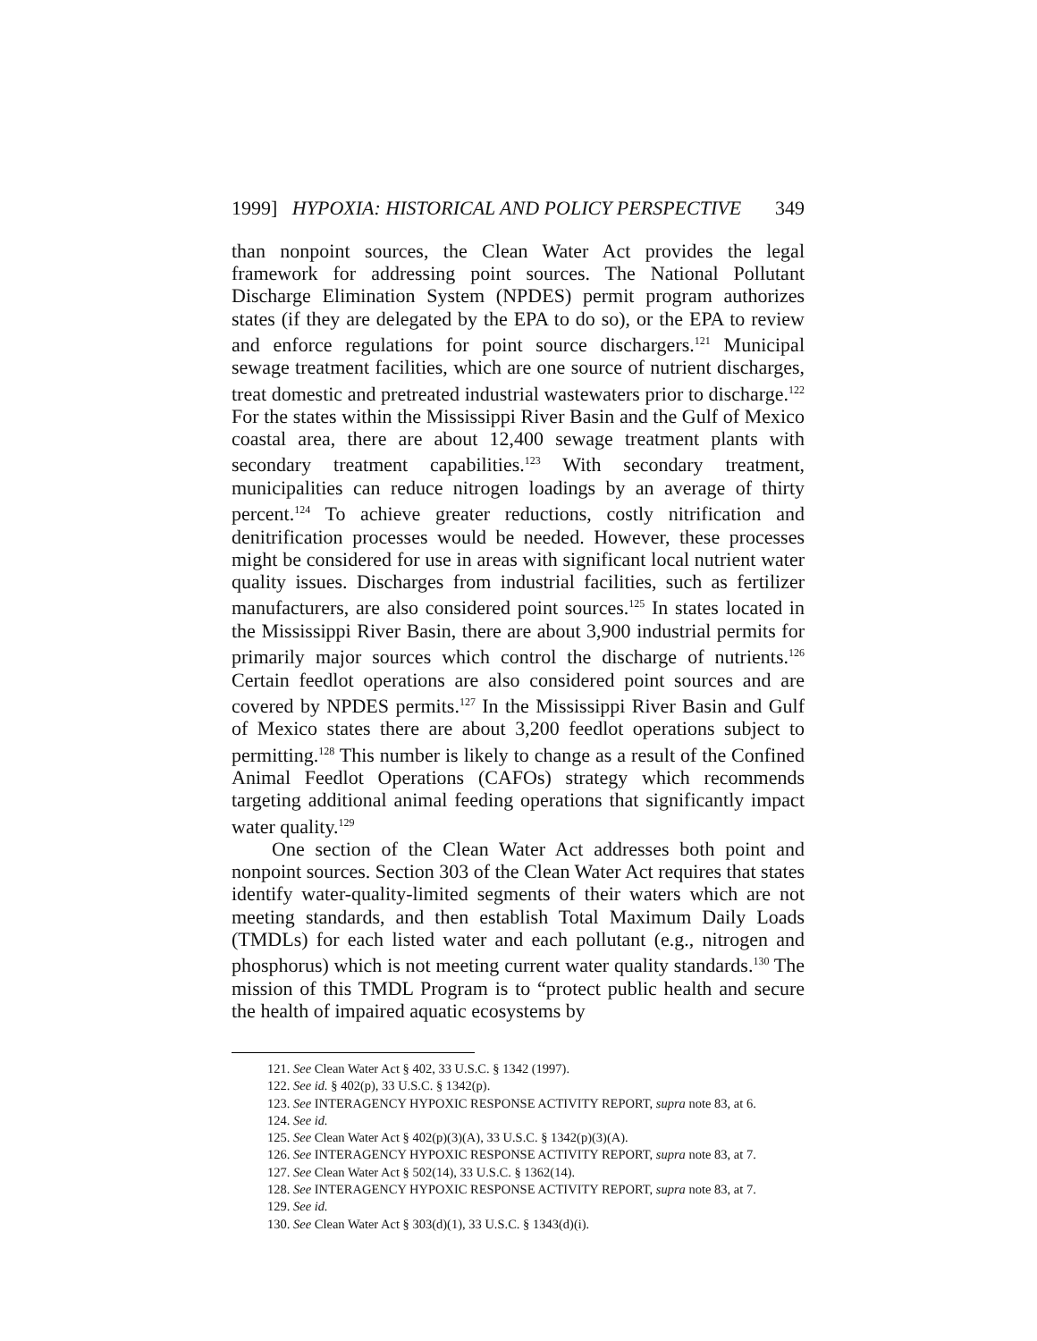1999] HYPOXIA: HISTORICAL AND POLICY PERSPECTIVE 349
than nonpoint sources, the Clean Water Act provides the legal framework for addressing point sources. The National Pollutant Discharge Elimination System (NPDES) permit program authorizes states (if they are delegated by the EPA to do so), or the EPA to review and enforce regulations for point source dischargers.<sup>121</sup> Municipal sewage treatment facilities, which are one source of nutrient discharges, treat domestic and pretreated industrial wastewaters prior to discharge.<sup>122</sup> For the states within the Mississippi River Basin and the Gulf of Mexico coastal area, there are about 12,400 sewage treatment plants with secondary treatment capabilities.<sup>123</sup> With secondary treatment, municipalities can reduce nitrogen loadings by an average of thirty percent.<sup>124</sup> To achieve greater reductions, costly nitrification and denitrification processes would be needed. However, these processes might be considered for use in areas with significant local nutrient water quality issues. Discharges from industrial facilities, such as fertilizer manufacturers, are also considered point sources.<sup>125</sup> In states located in the Mississippi River Basin, there are about 3,900 industrial permits for primarily major sources which control the discharge of nutrients.<sup>126</sup> Certain feedlot operations are also considered point sources and are covered by NPDES permits.<sup>127</sup> In the Mississippi River Basin and Gulf of Mexico states there are about 3,200 feedlot operations subject to permitting.<sup>128</sup> This number is likely to change as a result of the Confined Animal Feedlot Operations (CAFOs) strategy which recommends targeting additional animal feeding operations that significantly impact water quality.<sup>129</sup>
One section of the Clean Water Act addresses both point and nonpoint sources. Section 303 of the Clean Water Act requires that states identify water-quality-limited segments of their waters which are not meeting standards, and then establish Total Maximum Daily Loads (TMDLs) for each listed water and each pollutant (e.g., nitrogen and phosphorus) which is not meeting current water quality standards.<sup>130</sup> The mission of this TMDL Program is to “protect public health and secure the health of impaired aquatic ecosystems by
121. See Clean Water Act § 402, 33 U.S.C. § 1342 (1997).
122. See id. § 402(p), 33 U.S.C. § 1342(p).
123. See INTERAGENCY HYPOXIC RESPONSE ACTIVITY REPORT, supra note 83, at 6.
124. See id.
125. See Clean Water Act § 402(p)(3)(A), 33 U.S.C. § 1342(p)(3)(A).
126. See INTERAGENCY HYPOXIC RESPONSE ACTIVITY REPORT, supra note 83, at 7.
127. See Clean Water Act § 502(14), 33 U.S.C. § 1362(14).
128. See INTERAGENCY HYPOXIC RESPONSE ACTIVITY REPORT, supra note 83, at 7.
129. See id.
130. See Clean Water Act § 303(d)(1), 33 U.S.C. § 1343(d)(i).